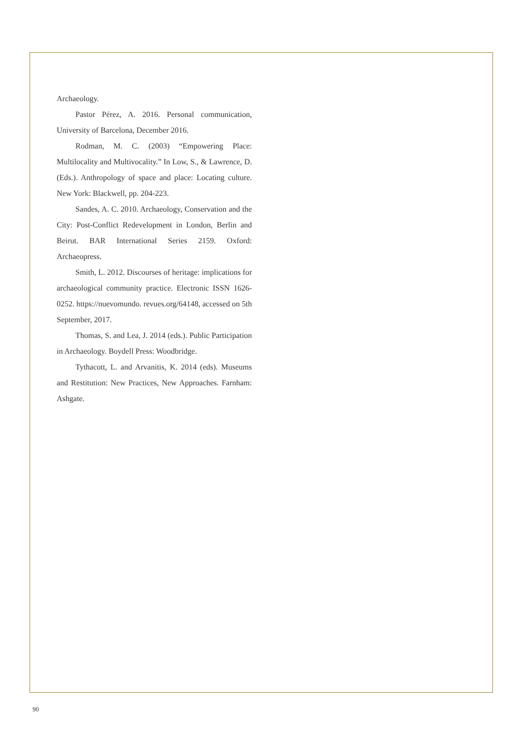Archaeology.
Pastor Pérez, A. 2016. Personal communication, University of Barcelona, December 2016.
Rodman, M. C. (2003) “Empowering Place: Multilocality and Multivocality.” In Low, S., & Lawrence, D. (Eds.). Anthropology of space and place: Locating culture. New York: Blackwell, pp. 204-223.
Sandes, A. C. 2010. Archaeology, Conservation and the City: Post-Conflict Redevelopment in London, Berlin and Beirut. BAR International Series 2159. Oxford: Archaeopress.
Smith, L. 2012. Discourses of heritage: implications for archaeological community practice. Electronic ISSN 1626-0252. https://nuevomundo. revues.org/64148, accessed on 5th September, 2017.
Thomas, S. and Lea, J. 2014 (eds.). Public Participation in Archaeology. Boydell Press: Woodbridge.
Tythacott, L. and Arvanitis, K. 2014 (eds). Museums and Restitution: New Practices, New Approaches. Farnham: Ashgate.
90